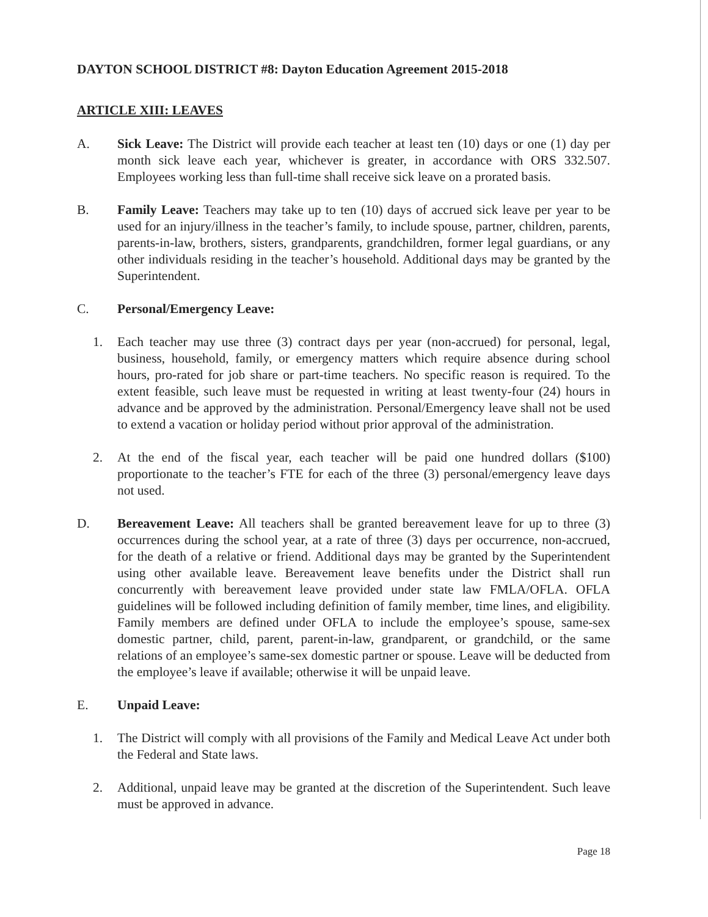DAYTON SCHOOL DISTRICT #8: Dayton Education Agreement 2015-2018
ARTICLE XIII: LEAVES
A. Sick Leave: The District will provide each teacher at least ten (10) days or one (1) day per month sick leave each year, whichever is greater, in accordance with ORS 332.507. Employees working less than full-time shall receive sick leave on a prorated basis.
B. Family Leave: Teachers may take up to ten (10) days of accrued sick leave per year to be used for an injury/illness in the teacher’s family, to include spouse, partner, children, parents, parents-in-law, brothers, sisters, grandparents, grandchildren, former legal guardians, or any other individuals residing in the teacher’s household. Additional days may be granted by the Superintendent.
C. Personal/Emergency Leave:
1. Each teacher may use three (3) contract days per year (non-accrued) for personal, legal, business, household, family, or emergency matters which require absence during school hours, pro-rated for job share or part-time teachers. No specific reason is required. To the extent feasible, such leave must be requested in writing at least twenty-four (24) hours in advance and be approved by the administration. Personal/Emergency leave shall not be used to extend a vacation or holiday period without prior approval of the administration.
2. At the end of the fiscal year, each teacher will be paid one hundred dollars ($100) proportionate to the teacher’s FTE for each of the three (3) personal/emergency leave days not used.
D. Bereavement Leave: All teachers shall be granted bereavement leave for up to three (3) occurrences during the school year, at a rate of three (3) days per occurrence, non-accrued, for the death of a relative or friend. Additional days may be granted by the Superintendent using other available leave. Bereavement leave benefits under the District shall run concurrently with bereavement leave provided under state law FMLA/OFLA. OFLA guidelines will be followed including definition of family member, time lines, and eligibility. Family members are defined under OFLA to include the employee’s spouse, same-sex domestic partner, child, parent, parent-in-law, grandparent, or grandchild, or the same relations of an employee’s same-sex domestic partner or spouse. Leave will be deducted from the employee’s leave if available; otherwise it will be unpaid leave.
E. Unpaid Leave:
1. The District will comply with all provisions of the Family and Medical Leave Act under both the Federal and State laws.
2. Additional, unpaid leave may be granted at the discretion of the Superintendent. Such leave must be approved in advance.
Page 18